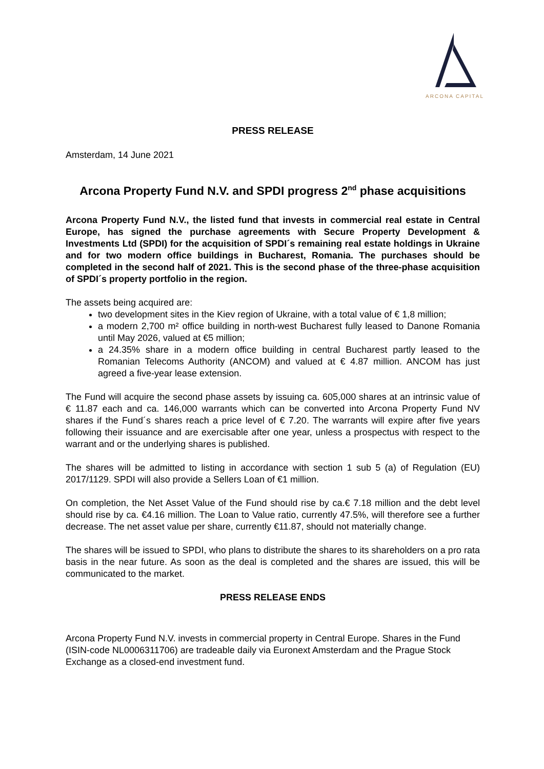ARCONA CAPITAL
PRESS RELEASE
Amsterdam, 14 June 2021
Arcona Property Fund N.V. and SPDI progress 2<sup>nd</sup> phase acquisitions
Arcona Property Fund N.V., the listed fund that invests in commercial real estate in Central Europe, has signed the purchase agreements with Secure Property Development & Investments Ltd (SPDI) for the acquisition of SPDI´s remaining real estate holdings in Ukraine and for two modern office buildings in Bucharest, Romania. The purchases should be completed in the second half of 2021. This is the second phase of the three-phase acquisition of SPDI´s property portfolio in the region.
The assets being acquired are:
two development sites in the Kiev region of Ukraine, with a total value of € 1,8 million;
a modern 2,700 m² office building in north-west Bucharest fully leased to Danone Romania until May 2026, valued at €5 million;
a 24.35% share in a modern office building in central Bucharest partly leased to the Romanian Telecoms Authority (ANCOM) and valued at € 4.87 million. ANCOM has just agreed a five-year lease extension.
The Fund will acquire the second phase assets by issuing ca. 605,000 shares at an intrinsic value of € 11.87 each and ca. 146,000 warrants which can be converted into Arcona Property Fund NV shares if the Fund´s shares reach a price level of € 7.20. The warrants will expire after five years following their issuance and are exercisable after one year, unless a prospectus with respect to the warrant and or the underlying shares is published.
The shares will be admitted to listing in accordance with section 1 sub 5 (a) of Regulation (EU) 2017/1129. SPDI will also provide a Sellers Loan of €1 million.
On completion, the Net Asset Value of the Fund should rise by ca.€ 7.18 million and the debt level should rise by ca. €4.16 million. The Loan to Value ratio, currently 47.5%, will therefore see a further decrease. The net asset value per share, currently €11.87, should not materially change.
The shares will be issued to SPDI, who plans to distribute the shares to its shareholders on a pro rata basis in the near future. As soon as the deal is completed and the shares are issued, this will be communicated to the market.
PRESS RELEASE ENDS
Arcona Property Fund N.V. invests in commercial property in Central Europe. Shares in the Fund (ISIN-code NL0006311706) are tradeable daily via Euronext Amsterdam and the Prague Stock Exchange as a closed-end investment fund.